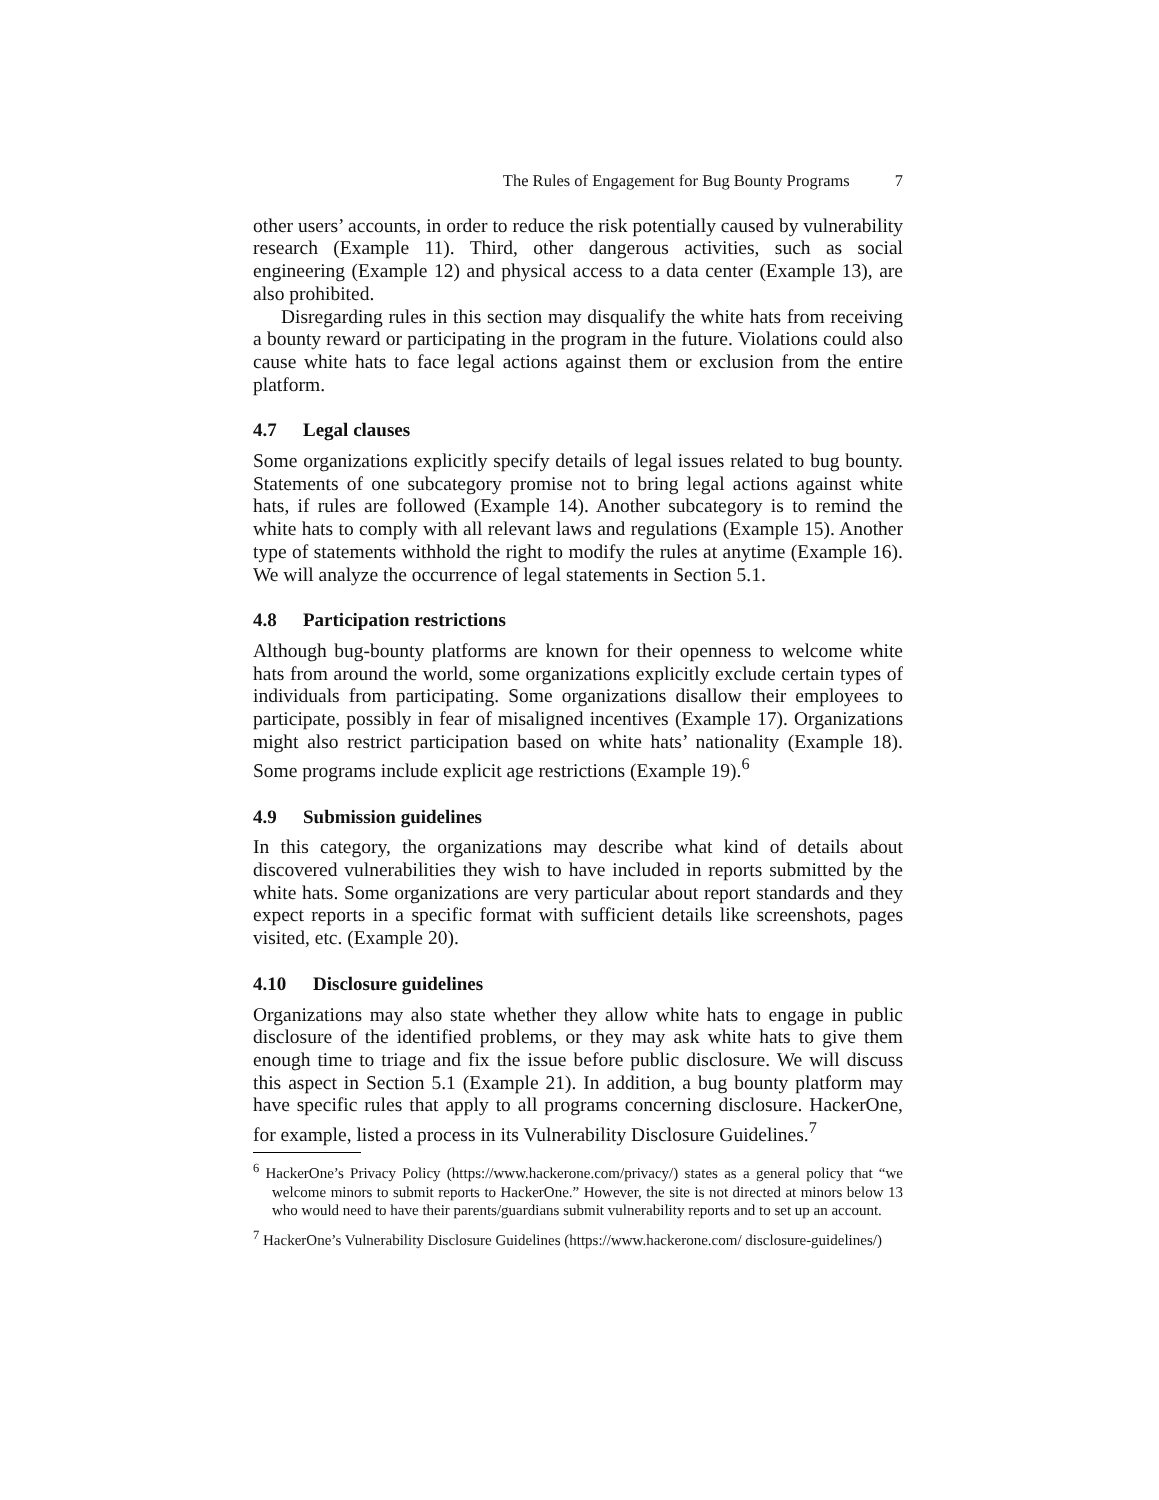The Rules of Engagement for Bug Bounty Programs 7
other users’ accounts, in order to reduce the risk potentially caused by vulnerability research (Example 11). Third, other dangerous activities, such as social engineering (Example 12) and physical access to a data center (Example 13), are also prohibited.
Disregarding rules in this section may disqualify the white hats from receiving a bounty reward or participating in the program in the future. Violations could also cause white hats to face legal actions against them or exclusion from the entire platform.
4.7 Legal clauses
Some organizations explicitly specify details of legal issues related to bug bounty. Statements of one subcategory promise not to bring legal actions against white hats, if rules are followed (Example 14). Another subcategory is to remind the white hats to comply with all relevant laws and regulations (Example 15). Another type of statements withhold the right to modify the rules at anytime (Example 16). We will analyze the occurrence of legal statements in Section 5.1.
4.8 Participation restrictions
Although bug-bounty platforms are known for their openness to welcome white hats from around the world, some organizations explicitly exclude certain types of individuals from participating. Some organizations disallow their employees to participate, possibly in fear of misaligned incentives (Example 17). Organizations might also restrict participation based on white hats’ nationality (Example 18). Some programs include explicit age restrictions (Example 19).<sup>6</sup>
4.9 Submission guidelines
In this category, the organizations may describe what kind of details about discovered vulnerabilities they wish to have included in reports submitted by the white hats. Some organizations are very particular about report standards and they expect reports in a specific format with sufficient details like screenshots, pages visited, etc. (Example 20).
4.10 Disclosure guidelines
Organizations may also state whether they allow white hats to engage in public disclosure of the identified problems, or they may ask white hats to give them enough time to triage and fix the issue before public disclosure. We will discuss this aspect in Section 5.1 (Example 21). In addition, a bug bounty platform may have specific rules that apply to all programs concerning disclosure. HackerOne, for example, listed a process in its Vulnerability Disclosure Guidelines.<sup>7</sup>
<sup>6</sup> HackerOne’s Privacy Policy (https://www.hackerone.com/privacy/) states as a general policy that “we welcome minors to submit reports to HackerOne.” However, the site is not directed at minors below 13 who would need to have their parents/guardians submit vulnerability reports and to set up an account.
<sup>7</sup> HackerOne’s Vulnerability Disclosure Guidelines (https://www.hackerone.com/ disclosure-guidelines/)